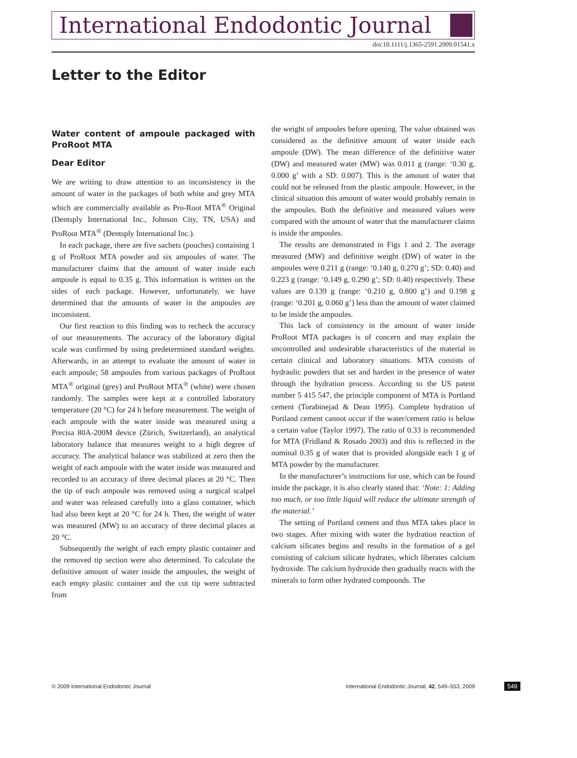International Endodontic Journal
doi:10.1111/j.1365-2591.2009.01541.x
Letter to the Editor
Water content of ampoule packaged with ProRoot MTA
Dear Editor
We are writing to draw attention to an inconsistency in the amount of water in the packages of both white and grey MTA which are commercially available as Pro-Root MTA<sup>®</sup> Original (Dentsply International Inc., Johnson City, TN, USA) and ProRoot MTA<sup>®</sup> (Dentsply International Inc.).
In each package, there are five sachets (pouches) containing 1 g of ProRoot MTA powder and six ampoules of water. The manufacturer claims that the amount of water inside each ampoule is equal to 0.35 g. This information is written on the sides of each package. However, unfortunately, we have determined that the amounts of water in the ampoules are inconsistent.
Our first reaction to this finding was to recheck the accuracy of our measurements. The accuracy of the laboratory digital scale was confirmed by using predetermined standard weights. Afterwards, in an attempt to evaluate the amount of water in each ampoule; 58 ampoules from various packages of ProRoot MTA<sup>®</sup> original (grey) and ProRoot MTA<sup>®</sup> (white) were chosen randomly. The samples were kept at a controlled laboratory temperature (20 °C) for 24 h before measurement. The weight of each ampoule with the water inside was measured using a Precisa 80A-200M device (Zürich, Switzerland), an analytical laboratory balance that measures weight to a high degree of accuracy. The analytical balance was stabilized at zero then the weight of each ampoule with the water inside was measured and recorded to an accuracy of three decimal places at 20 °C. Then the tip of each ampoule was removed using a surgical scalpel and water was released carefully into a glass container, which had also been kept at 20 °C for 24 h. Then, the weight of water was measured (MW) to an accuracy of three decimal places at 20 °C.
Subsequently the weight of each empty plastic container and the removed tip section were also determined. To calculate the definitive amount of water inside the ampoules, the weight of each empty plastic container and the cut tip were subtracted from
the weight of ampoules before opening. The value obtained was considered as the definitive amount of water inside each ampoule (DW). The mean difference of the definitive water (DW) and measured water (MW) was 0.011 g (range: ‘0.30 g, 0.000 g’ with a SD: 0.007). This is the amount of water that could not be released from the plastic ampoule. However, in the clinical situation this amount of water would probably remain in the ampoules. Both the definitive and measured values were compared with the amount of water that the manufacturer claims is inside the ampoules.
The results are demonstrated in Figs 1 and 2. The average measured (MW) and definitive weight (DW) of water in the ampoules were 0.211 g (range: ‘0.140 g, 0.270 g’; SD: 0.40) and 0.223 g (range: ‘0.149 g, 0.290 g’; SD: 0.40) respectively. These values are 0.139 g (range: ‘0.210 g, 0.800 g’) and 0.198 g (range: ‘0.201 g, 0.060 g’) less than the amount of water claimed to be inside the ampoules.
This lack of consistency in the amount of water inside ProRoot MTA packages is of concern and may explain the uncontrolled and undesirable characteristics of the material in certain clinical and laboratory situations. MTA consists of hydraulic powders that set and harden in the presence of water through the hydration process. According to the US patent number 5 415 547, the principle component of MTA is Portland cement (Torabinejad & Dean 1995). Complete hydration of Portland cement cannot occur if the water/cement ratio is below a certain value (Taylor 1997). The ratio of 0.33 is recommended for MTA (Fridland & Rosado 2003) and this is reflected in the nominal 0.35 g of water that is provided alongside each 1 g of MTA powder by the manufacturer.
In the manufacturer’s instructions for use, which can be found inside the package, it is also clearly stated that: ‘Note: 1: Adding too much, or too little liquid will reduce the ultimate strength of the material.’
The setting of Portland cement and thus MTA takes place in two stages. After mixing with water the hydration reaction of calcium silicates begins and results in the formation of a gel consisting of calcium silicate hydrates, which liberates calcium hydroxide. The calcium hydroxide then gradually reacts with the minerals to form other hydrated compounds. The
© 2009 International Endodontic Journal International Endodontic Journal, 42, 549–553, 2009 549